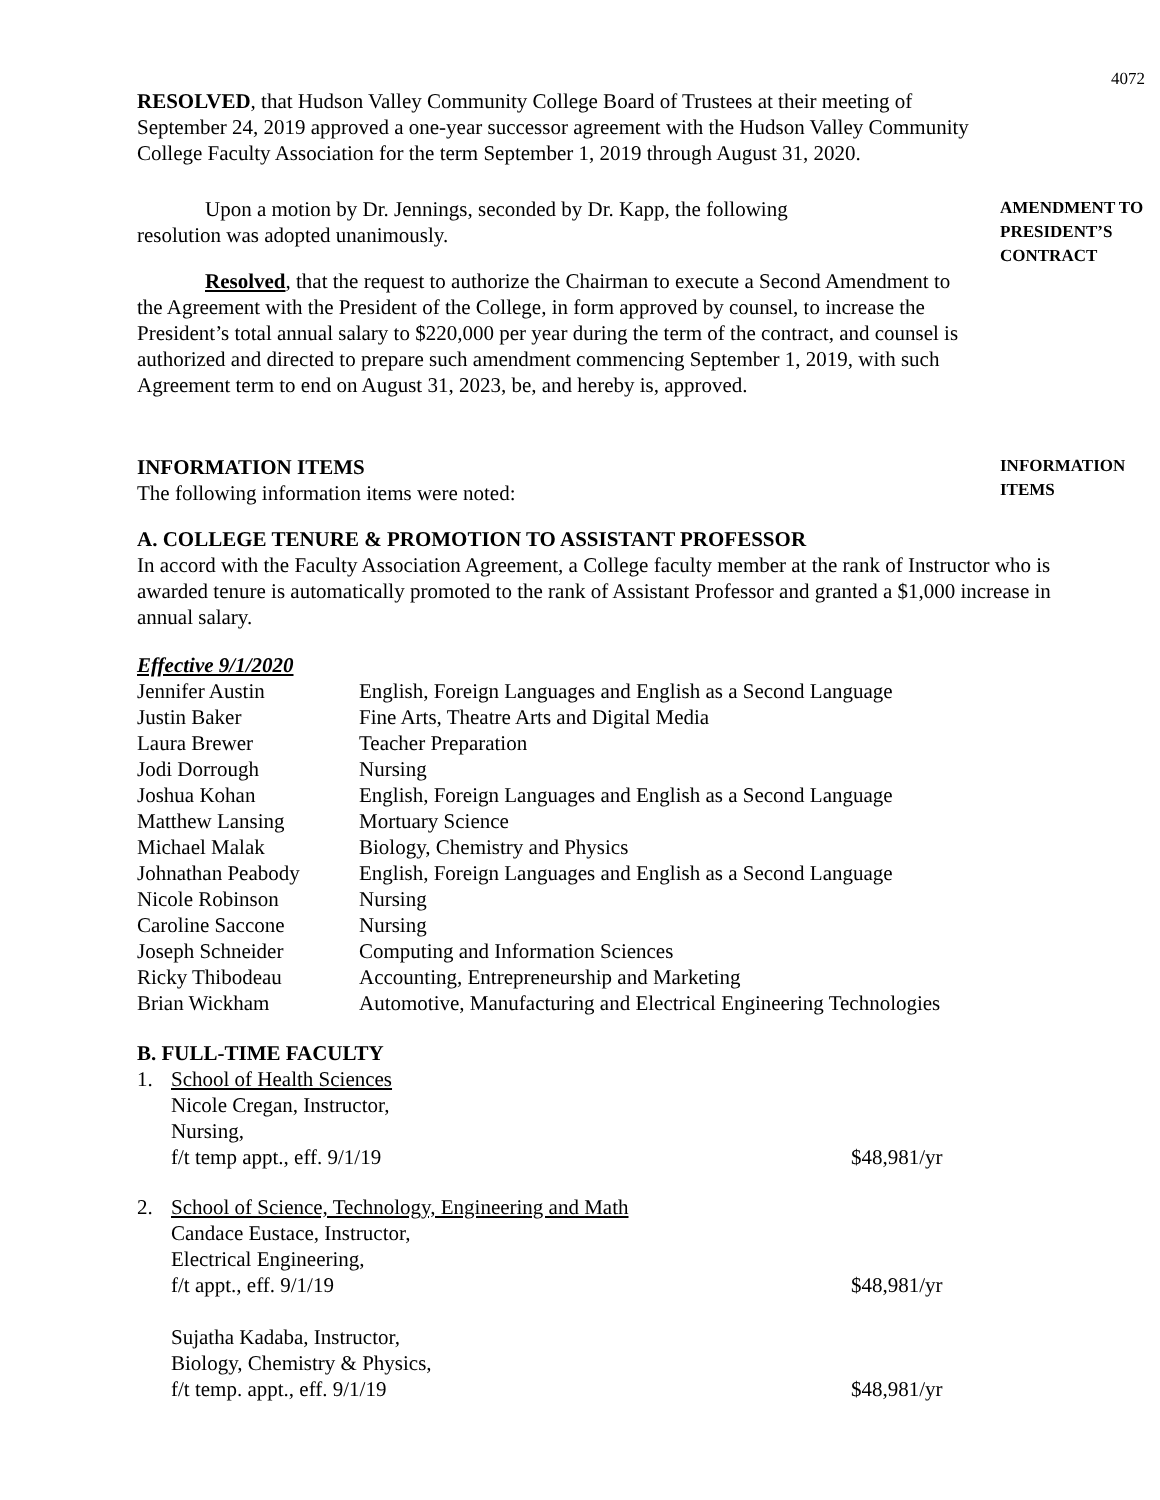4072
RESOLVED, that Hudson Valley Community College Board of Trustees at their meeting of September 24, 2019 approved a one-year successor agreement with the Hudson Valley Community College Faculty Association for the term September 1, 2019 through August 31, 2020.
Upon a motion by Dr. Jennings, seconded by Dr. Kapp, the following resolution was adopted unanimously.
AMENDMENT TO PRESIDENT’S CONTRACT
Resolved, that the request to authorize the Chairman to execute a Second Amendment to the Agreement with the President of the College, in form approved by counsel, to increase the President’s total annual salary to $220,000 per year during the term of the contract, and counsel is authorized and directed to prepare such amendment commencing September 1, 2019, with such Agreement term to end on August 31, 2023, be, and hereby is, approved.
INFORMATION ITEMS
The following information items were noted:
INFORMATION ITEMS
A. COLLEGE TENURE & PROMOTION TO ASSISTANT PROFESSOR
In accord with the Faculty Association Agreement, a College faculty member at the rank of Instructor who is awarded tenure is automatically promoted to the rank of Assistant Professor and granted a $1,000 increase in annual salary.
Effective 9/1/2020
| Jennifer Austin | English, Foreign Languages and English as a Second Language |
| Justin Baker | Fine Arts, Theatre Arts and Digital Media |
| Laura Brewer | Teacher Preparation |
| Jodi Dorrough | Nursing |
| Joshua Kohan | English, Foreign Languages and English as a Second Language |
| Matthew Lansing | Mortuary Science |
| Michael Malak | Biology, Chemistry and Physics |
| Johnathan Peabody | English, Foreign Languages and English as a Second Language |
| Nicole Robinson | Nursing |
| Caroline Saccone | Nursing |
| Joseph Schneider | Computing and Information Sciences |
| Ricky Thibodeau | Accounting, Entrepreneurship and Marketing |
| Brian Wickham | Automotive, Manufacturing and Electrical Engineering Technologies |
B. FULL-TIME FACULTY
1. School of Health Sciences
Nicole Cregan, Instructor,
Nursing,
f/t temp appt., eff. 9/1/19
$48,981/yr
2. School of Science, Technology, Engineering and Math
Candace Eustace, Instructor,
Electrical Engineering,
f/t appt., eff. 9/1/19
$48,981/yr
Sujatha Kadaba, Instructor,
Biology, Chemistry & Physics,
f/t temp. appt., eff. 9/1/19
$48,981/yr